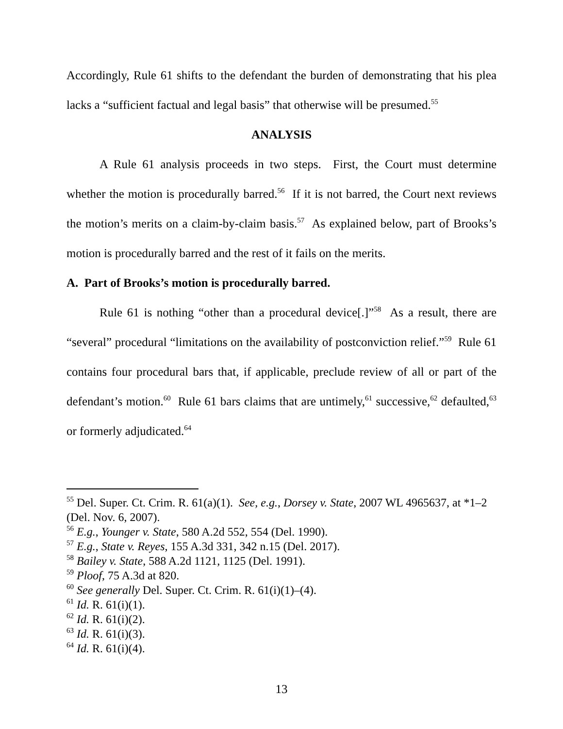Accordingly, Rule 61 shifts to the defendant the burden of demonstrating that his plea lacks a “sufficient factual and legal basis” that otherwise will be presumed.<sup>55</sup>
ANALYSIS
A Rule 61 analysis proceeds in two steps. First, the Court must determine whether the motion is procedurally barred.<sup>56</sup> If it is not barred, the Court next reviews the motion’s merits on a claim-by-claim basis.<sup>57</sup> As explained below, part of Brooks’s motion is procedurally barred and the rest of it fails on the merits.
A. Part of Brooks’s motion is procedurally barred.
Rule 61 is nothing “other than a procedural device[.]”<sup>58</sup> As a result, there are “several” procedural “limitations on the availability of postconviction relief.”<sup>59</sup> Rule 61 contains four procedural bars that, if applicable, preclude review of all or part of the defendant’s motion.<sup>60</sup> Rule 61 bars claims that are untimely,<sup>61</sup> successive,<sup>62</sup> defaulted,<sup>63</sup> or formerly adjudicated.<sup>64</sup>
<sup>55</sup> Del. Super. Ct. Crim. R. 61(a)(1). See, e.g., Dorsey v. State, 2007 WL 4965637, at *1–2 (Del. Nov. 6, 2007).
<sup>56</sup> E.g., Younger v. State, 580 A.2d 552, 554 (Del. 1990).
<sup>57</sup> E.g., State v. Reyes, 155 A.3d 331, 342 n.15 (Del. 2017).
<sup>58</sup> Bailey v. State, 588 A.2d 1121, 1125 (Del. 1991).
<sup>59</sup> Ploof, 75 A.3d at 820.
<sup>60</sup> See generally Del. Super. Ct. Crim. R. 61(i)(1)–(4).
<sup>61</sup> Id. R. 61(i)(1).
<sup>62</sup> Id. R. 61(i)(2).
<sup>63</sup> Id. R. 61(i)(3).
<sup>64</sup> Id. R. 61(i)(4).
13